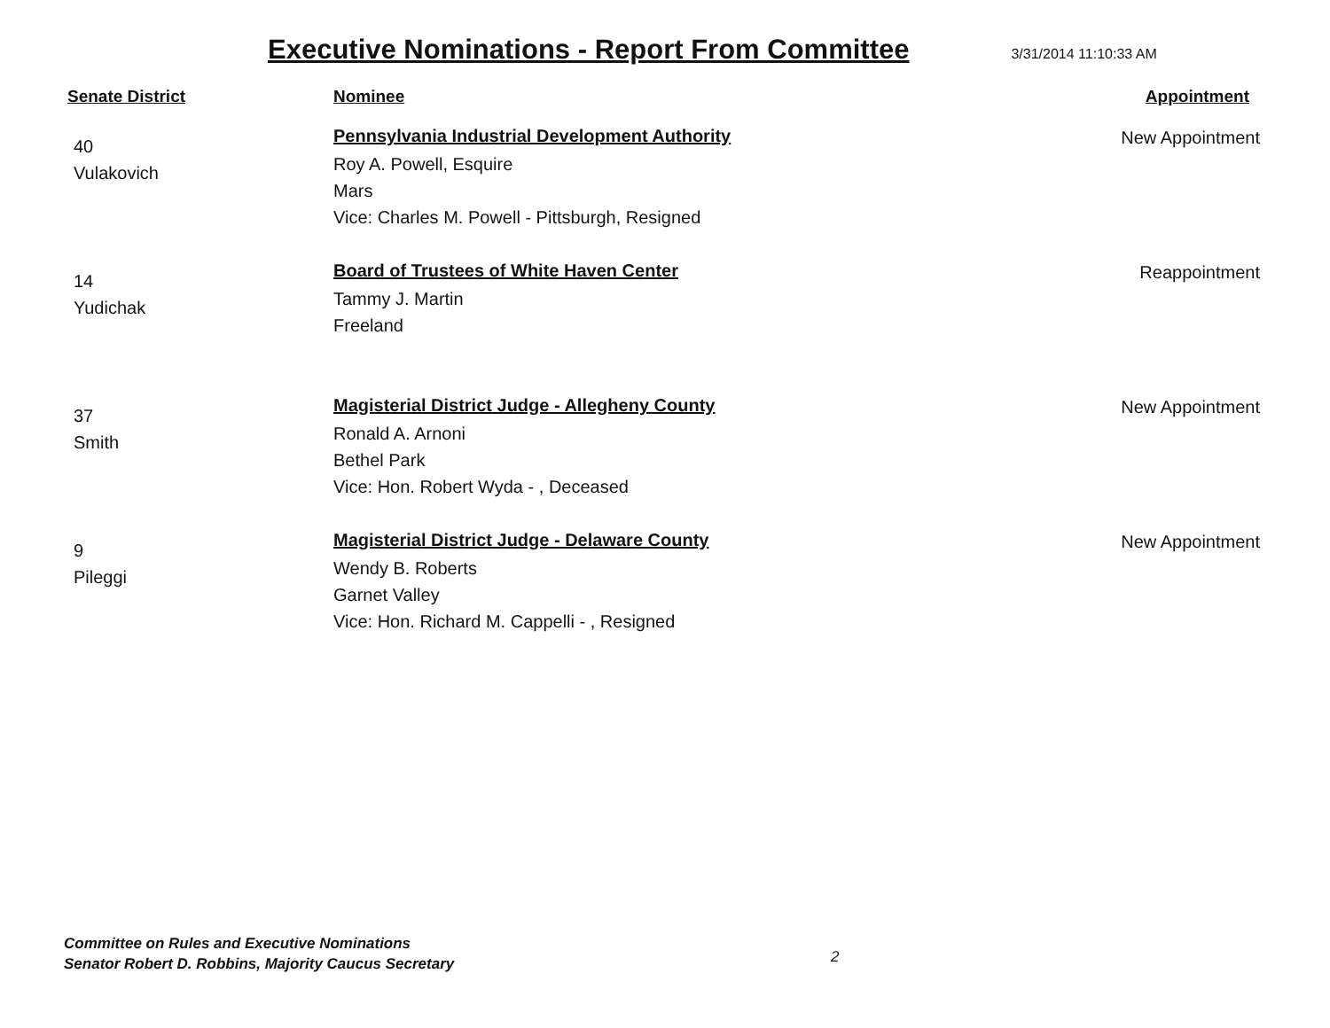Executive Nominations - Report From Committee
3/31/2014 11:10:33 AM
| Senate District | Nominee | Appointment |
| --- | --- | --- |
| 40 Vulakovich | Pennsylvania Industrial Development Authority Roy A. Powell, Esquire Mars Vice: Charles M. Powell - Pittsburgh, Resigned | New Appointment |
| 14 Yudichak | Board of Trustees of White Haven Center Tammy J. Martin Freeland | Reappointment |
| 37 Smith | Magisterial District Judge - Allegheny County Ronald A. Arnoni Bethel Park Vice: Hon. Robert Wyda - , Deceased | New Appointment |
| 9 Pileggi | Magisterial District Judge - Delaware County Wendy B. Roberts Garnet Valley Vice: Hon. Richard M. Cappelli - , Resigned | New Appointment |
Committee on Rules and Executive Nominations
Senator Robert D. Robbins, Majority Caucus Secretary
2